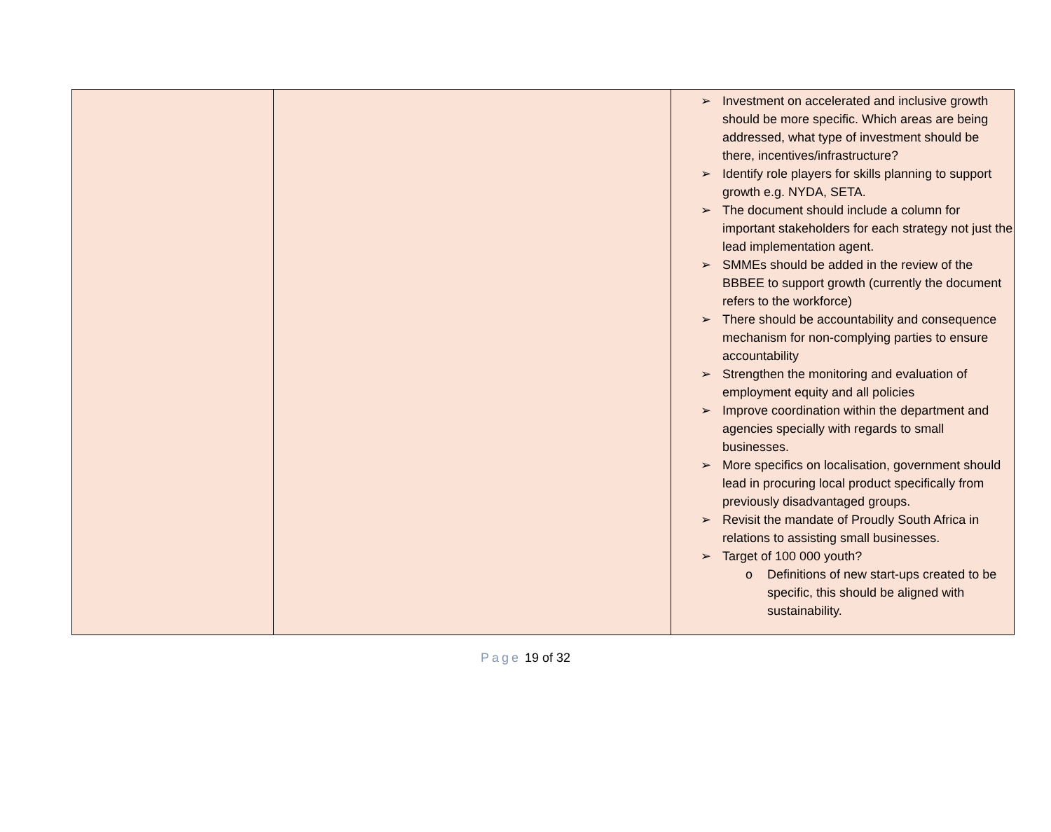| | | ➢ Investment on accelerated and inclusive growth should be more specific. Which areas are being addressed, what type of investment should be there, incentives/infrastructure? ➢ Identify role players for skills planning to support growth e.g. NYDA, SETA. ➢ The document should include a column for important stakeholders for each strategy not just the lead implementation agent. ➢ SMMEs should be added in the review of the BBBEE to support growth (currently the document refers to the workforce) ➢ There should be accountability and consequence mechanism for non-complying parties to ensure accountability ➢ Strengthen the monitoring and evaluation of employment equity and all policies ➢ Improve coordination within the department and agencies specially with regards to small businesses. ➢ More specifics on localisation, government should lead in procuring local product specifically from previously disadvantaged groups. ➢ Revisit the mandate of Proudly South Africa in relations to assisting small businesses. ➢ Target of 100 000 youth? o Definitions of new start-ups created to be specific, this should be aligned with sustainability. |
Page 19 of 32